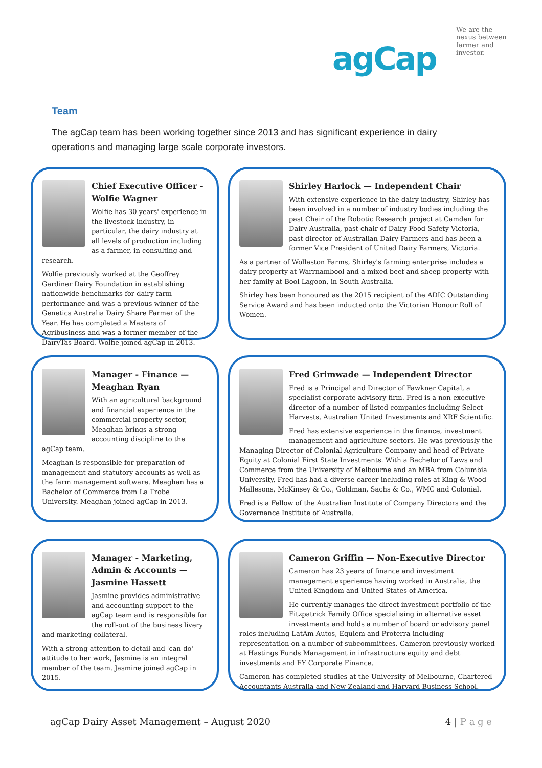We are the nexus between farmer and investor.
agCap
Team
The agCap team has been working together since 2013 and has significant experience in dairy operations and managing large scale corporate investors.
Chief Executive Officer - Wolfie Wagner
Wolfie has 30 years' experience in the livestock industry, in particular, the dairy industry at all levels of production including as a farmer, in consulting and research.
Wolfie previously worked at the Geoffrey Gardiner Dairy Foundation in establishing nationwide benchmarks for dairy farm performance and was a previous winner of the Genetics Australia Dairy Share Farmer of the Year. He has completed a Masters of Agribusiness and was a former member of the DairyTas Board. Wolfie joined agCap in 2013.
Shirley Harlock — Independent Chair
With extensive experience in the dairy industry, Shirley has been involved in a number of industry bodies including the past Chair of the Robotic Research project at Camden for Dairy Australia, past chair of Dairy Food Safety Victoria, past director of Australian Dairy Farmers and has been a former Vice President of United Dairy Farmers, Victoria.
As a partner of Wollaston Farms, Shirley's farming enterprise includes a dairy property at Warrnambool and a mixed beef and sheep property with her family at Bool Lagoon, in South Australia.
Shirley has been honoured as the 2015 recipient of the ADIC Outstanding Service Award and has been inducted onto the Victorian Honour Roll of Women.
Manager - Finance — Meaghan Ryan
With an agricultural background and financial experience in the commercial property sector, Meaghan brings a strong accounting discipline to the agCap team.
Meaghan is responsible for preparation of management and statutory accounts as well as the farm management software. Meaghan has a Bachelor of Commerce from La Trobe University. Meaghan joined agCap in 2013.
Fred Grimwade — Independent Director
Fred is a Principal and Director of Fawkner Capital, a specialist corporate advisory firm. Fred is a non-executive director of a number of listed companies including Select Harvests, Australian United Investments and XRF Scientific.
Fred has extensive experience in the finance, investment management and agriculture sectors. He was previously the Managing Director of Colonial Agriculture Company and head of Private Equity at Colonial First State Investments. With a Bachelor of Laws and Commerce from the University of Melbourne and an MBA from Columbia University, Fred has had a diverse career including roles at King & Wood Mallesons, McKinsey & Co., Goldman, Sachs & Co., WMC and Colonial.
Fred is a Fellow of the Australian Institute of Company Directors and the Governance Institute of Australia.
Manager - Marketing, Admin & Accounts — Jasmine Hassett
Jasmine provides administrative and accounting support to the agCap team and is responsible for the roll-out of the business livery and marketing collateral.
With a strong attention to detail and 'can-do' attitude to her work, Jasmine is an integral member of the team. Jasmine joined agCap in 2015.
Cameron Griffin — Non-Executive Director
Cameron has 23 years of finance and investment management experience having worked in Australia, the United Kingdom and United States of America.
He currently manages the direct investment portfolio of the Fitzpatrick Family Office specialising in alternative asset investments and holds a number of board or advisory panel roles including LatAm Autos, Equiem and Proterra including representation on a number of subcommittees. Cameron previously worked at Hastings Funds Management in infrastructure equity and debt investments and EY Corporate Finance.
Cameron has completed studies at the University of Melbourne, Chartered Accountants Australia and New Zealand and Harvard Business School.
agCap Dairy Asset Management – August 2020 4 | P a g e